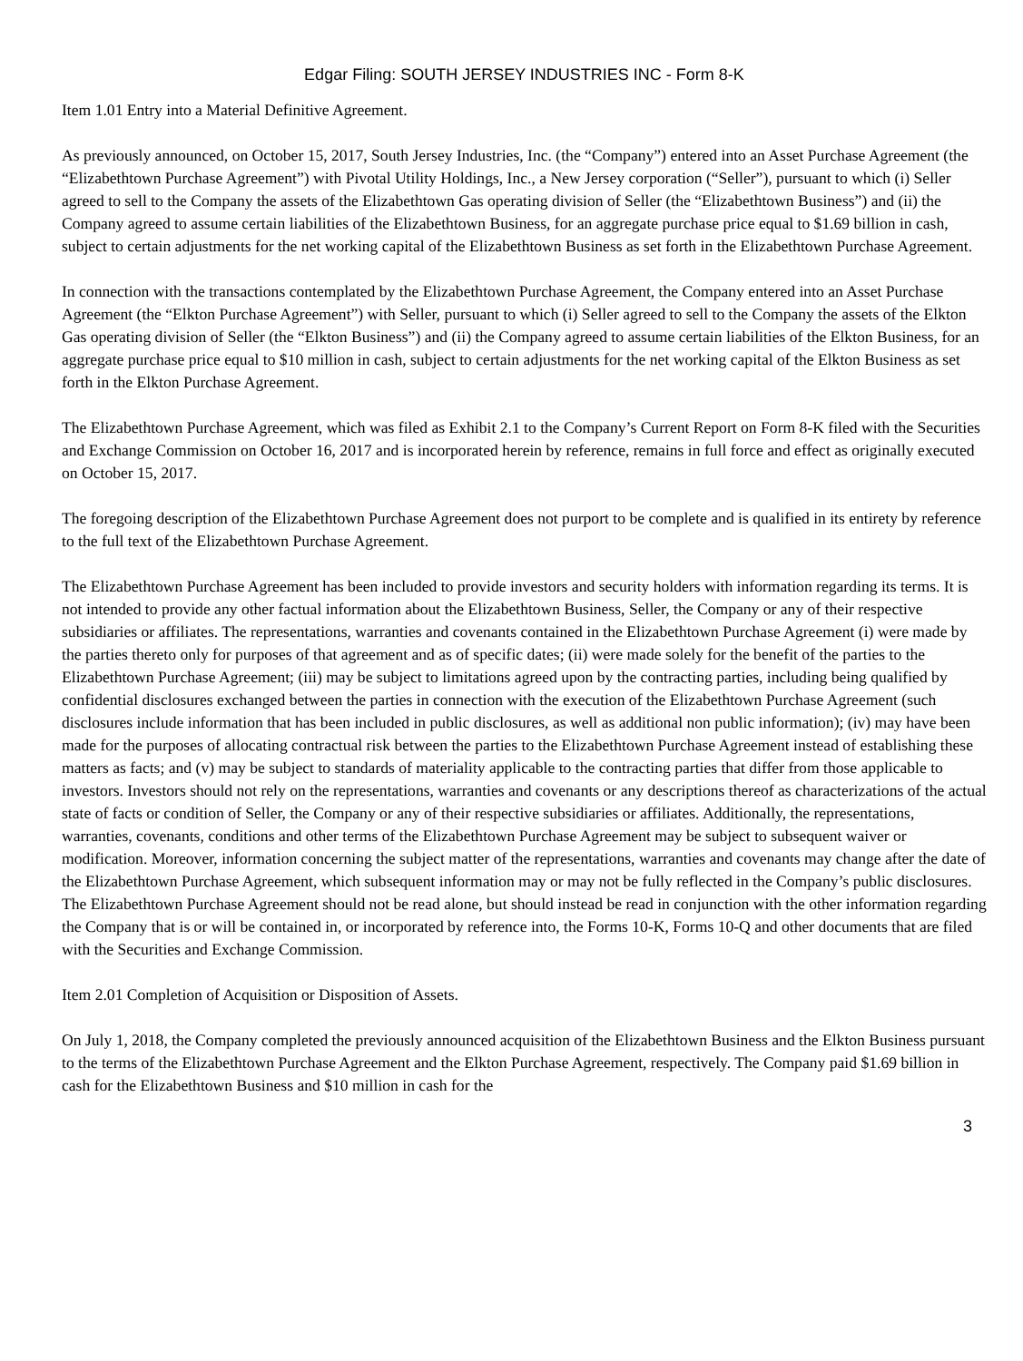Edgar Filing: SOUTH JERSEY INDUSTRIES INC - Form 8-K
Item 1.01 Entry into a Material Definitive Agreement.
As previously announced, on October 15, 2017, South Jersey Industries, Inc. (the “Company”) entered into an Asset Purchase Agreement (the “Elizabethtown Purchase Agreement”) with Pivotal Utility Holdings, Inc., a New Jersey corporation (“Seller”), pursuant to which (i) Seller agreed to sell to the Company the assets of the Elizabethtown Gas operating division of Seller (the “Elizabethtown Business”) and (ii) the Company agreed to assume certain liabilities of the Elizabethtown Business, for an aggregate purchase price equal to $1.69 billion in cash, subject to certain adjustments for the net working capital of the Elizabethtown Business as set forth in the Elizabethtown Purchase Agreement.
In connection with the transactions contemplated by the Elizabethtown Purchase Agreement, the Company entered into an Asset Purchase Agreement (the “Elkton Purchase Agreement”) with Seller, pursuant to which (i) Seller agreed to sell to the Company the assets of the Elkton Gas operating division of Seller (the “Elkton Business”) and (ii) the Company agreed to assume certain liabilities of the Elkton Business, for an aggregate purchase price equal to $10 million in cash, subject to certain adjustments for the net working capital of the Elkton Business as set forth in the Elkton Purchase Agreement.
The Elizabethtown Purchase Agreement, which was filed as Exhibit 2.1 to the Company’s Current Report on Form 8-K filed with the Securities and Exchange Commission on October 16, 2017 and is incorporated herein by reference, remains in full force and effect as originally executed on October 15, 2017.
The foregoing description of the Elizabethtown Purchase Agreement does not purport to be complete and is qualified in its entirety by reference to the full text of the Elizabethtown Purchase Agreement.
The Elizabethtown Purchase Agreement has been included to provide investors and security holders with information regarding its terms. It is not intended to provide any other factual information about the Elizabethtown Business, Seller, the Company or any of their respective subsidiaries or affiliates. The representations, warranties and covenants contained in the Elizabethtown Purchase Agreement (i) were made by the parties thereto only for purposes of that agreement and as of specific dates; (ii) were made solely for the benefit of the parties to the Elizabethtown Purchase Agreement; (iii) may be subject to limitations agreed upon by the contracting parties, including being qualified by confidential disclosures exchanged between the parties in connection with the execution of the Elizabethtown Purchase Agreement (such disclosures include information that has been included in public disclosures, as well as additional non public information); (iv) may have been made for the purposes of allocating contractual risk between the parties to the Elizabethtown Purchase Agreement instead of establishing these matters as facts; and (v) may be subject to standards of materiality applicable to the contracting parties that differ from those applicable to investors. Investors should not rely on the representations, warranties and covenants or any descriptions thereof as characterizations of the actual state of facts or condition of Seller, the Company or any of their respective subsidiaries or affiliates. Additionally, the representations, warranties, covenants, conditions and other terms of the Elizabethtown Purchase Agreement may be subject to subsequent waiver or modification. Moreover, information concerning the subject matter of the representations, warranties and covenants may change after the date of the Elizabethtown Purchase Agreement, which subsequent information may or may not be fully reflected in the Company’s public disclosures. The Elizabethtown Purchase Agreement should not be read alone, but should instead be read in conjunction with the other information regarding the Company that is or will be contained in, or incorporated by reference into, the Forms 10-K, Forms 10-Q and other documents that are filed with the Securities and Exchange Commission.
Item 2.01 Completion of Acquisition or Disposition of Assets.
On July 1, 2018, the Company completed the previously announced acquisition of the Elizabethtown Business and the Elkton Business pursuant to the terms of the Elizabethtown Purchase Agreement and the Elkton Purchase Agreement, respectively. The Company paid $1.69 billion in cash for the Elizabethtown Business and $10 million in cash for the
3